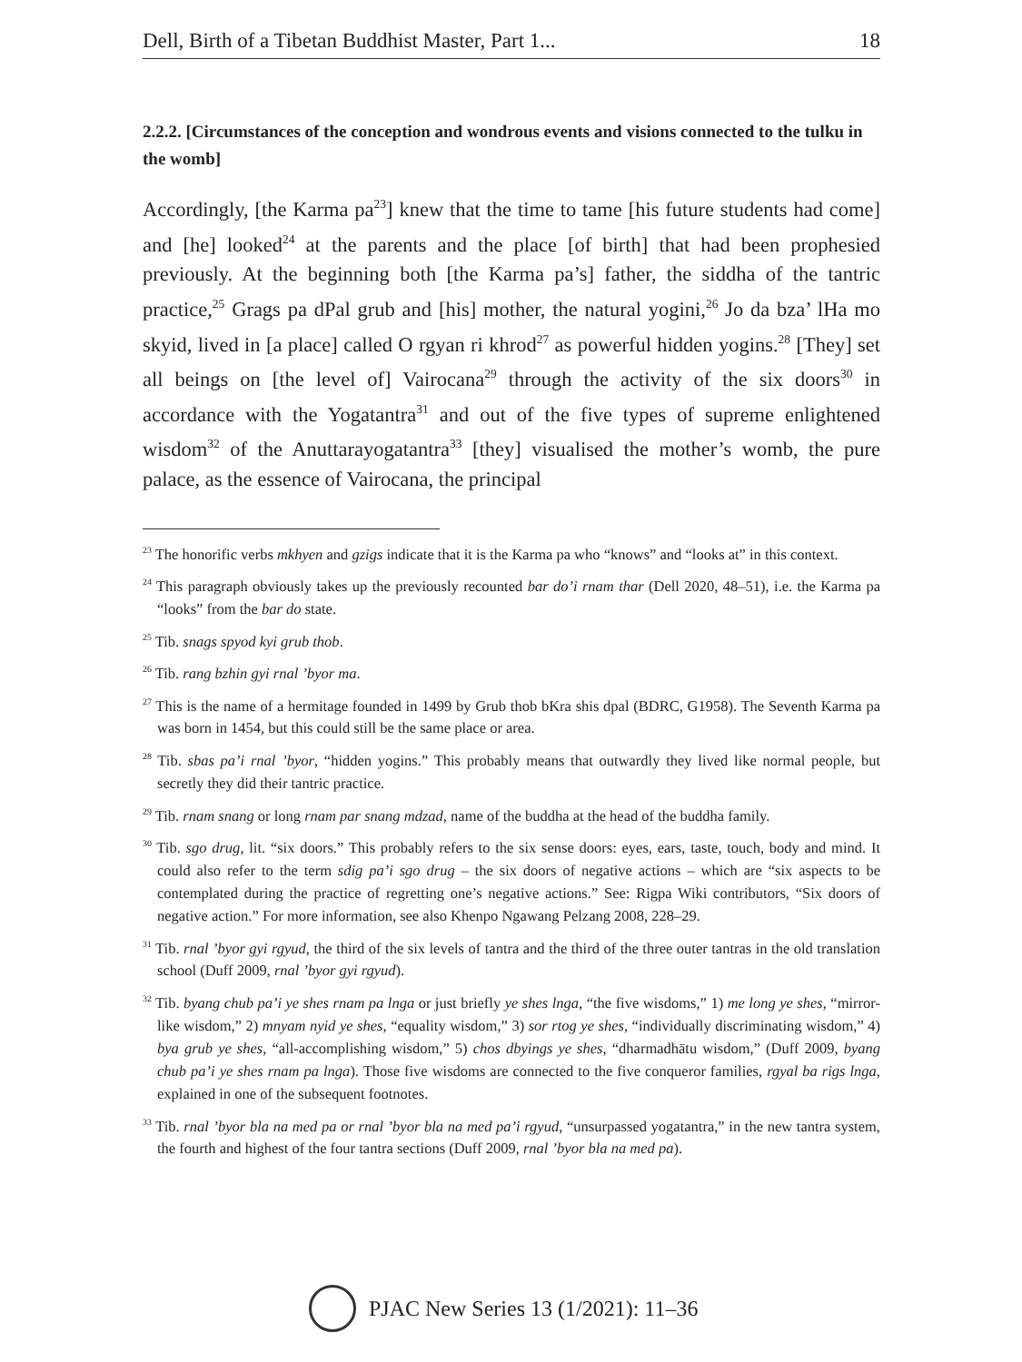Dell, Birth of a Tibetan Buddhist Master, Part 1... 18
2.2.2. [Circumstances of the conception and wondrous events and visions connected to the tulku in the womb]
Accordingly, [the Karma pa<sup>23</sup>] knew that the time to tame [his future students had come] and [he] looked<sup>24</sup> at the parents and the place [of birth] that had been prophesied previously. At the beginning both [the Karma pa’s] father, the siddha of the tantric practice,<sup>25</sup> Grags pa dPal grub and [his] mother, the natural yogini,<sup>26</sup> Jo da bza’ lHa mo skyid, lived in [a place] called O rgyan ri khrod<sup>27</sup> as powerful hidden yogins.<sup>28</sup> [They] set all beings on [the level of] Vairocana<sup>29</sup> through the activity of the six doors<sup>30</sup> in accordance with the Yogatantra<sup>31</sup> and out of the five types of supreme enlightened wisdom<sup>32</sup> of the Anuttarayogatantra<sup>33</sup> [they] visualised the mother’s womb, the pure palace, as the essence of Vairocana, the principal
<sup>23</sup> The honorific verbs mkhyen and gzigs indicate that it is the Karma pa who “knows” and “looks at” in this context.
<sup>24</sup> This paragraph obviously takes up the previously recounted bar do’i rnam thar (Dell 2020, 48–51), i.e. the Karma pa “looks” from the bar do state.
<sup>25</sup> Tib. snags spyod kyi grub thob.
<sup>26</sup> Tib. rang bzhin gyi rnal ’byor ma.
<sup>27</sup> This is the name of a hermitage founded in 1499 by Grub thob bKra shis dpal (BDRC, G1958). The Seventh Karma pa was born in 1454, but this could still be the same place or area.
<sup>28</sup> Tib. sbas pa’i rnal ’byor, “hidden yogins.” This probably means that outwardly they lived like normal people, but secretly they did their tantric practice.
<sup>29</sup> Tib. rnam snang or long rnam par snang mdzad, name of the buddha at the head of the buddha family.
<sup>30</sup> Tib. sgo drug, lit. “six doors.” This probably refers to the six sense doors: eyes, ears, taste, touch, body and mind. It could also refer to the term sdig pa’i sgo drug – the six doors of negative actions – which are “six aspects to be contemplated during the practice of regretting one’s negative actions.” See: Rigpa Wiki contributors, “Six doors of negative action.” For more information, see also Khenpo Ngawang Pelzang 2008, 228–29.
<sup>31</sup> Tib. rnal ’byor gyi rgyud, the third of the six levels of tantra and the third of the three outer tantras in the old translation school (Duff 2009, rnal ’byor gyi rgyud).
<sup>32</sup> Tib. byang chub pa’i ye shes rnam pa lnga or just briefly ye shes lnga, “the five wisdoms,” 1) me long ye shes, “mirror-like wisdom,” 2) mnyam nyid ye shes, “equality wisdom,” 3) sor rtog ye shes, “individually discriminating wisdom,” 4) bya grub ye shes, “all-accomplishing wisdom,” 5) chos dbyings ye shes, “dharmadhātu wisdom,” (Duff 2009, byang chub pa’i ye shes rnam pa lnga). Those five wisdoms are connected to the five conqueror families, rgyal ba rigs lnga, explained in one of the subsequent footnotes.
<sup>33</sup> Tib. rnal ’byor bla na med pa or rnal ’byor bla na med pa’i rgyud, “unsurpassed yogatantra,” in the new tantra system, the fourth and highest of the four tantra sections (Duff 2009, rnal ’byor bla na med pa).
PJAC New Series 13 (1/2021): 11–36